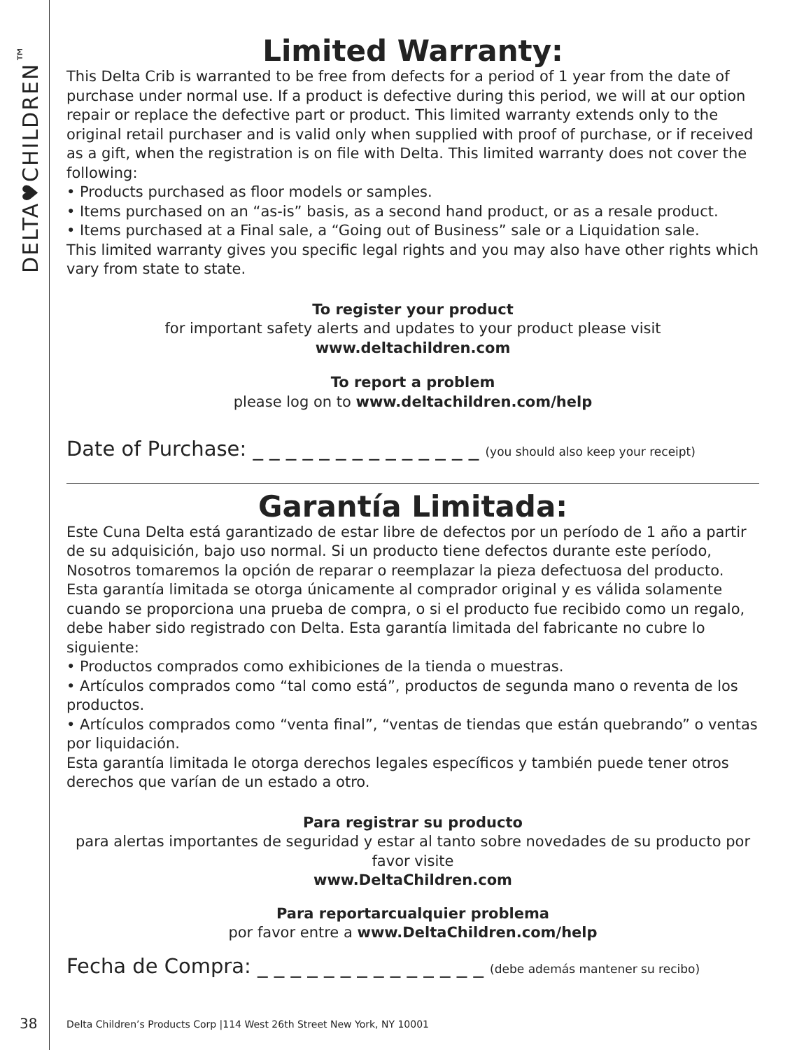DELTA♥CHILDREN<sup>™</sup>
Limited Warranty:
This Delta Crib is warranted to be free from defects for a period of 1 year from the date of purchase under normal use. If a product is defective during this period, we will at our option repair or replace the defective part or product. This limited warranty extends only to the original retail purchaser and is valid only when supplied with proof of purchase, or if received as a gift, when the registration is on file with Delta. This limited warranty does not cover the following:
• Products purchased as floor models or samples.
• Items purchased on an “as-is” basis, as a second hand product, or as a resale product.
• Items purchased at a Final sale, a “Going out of Business” sale or a Liquidation sale.
This limited warranty gives you specific legal rights and you may also have other rights which vary from state to state.
To register your product
for important safety alerts and updates to your product please visit
www.deltachildren.com
To report a problem
please log on to www.deltachildren.com/help
Date of Purchase: _ _ _ _ _ _ _ _ _ _ _ _ _ _ (you should also keep your receipt)
Garantía Limitada:
Este Cuna Delta está garantizado de estar libre de defectos por un período de 1 año a partir de su adquisición, bajo uso normal. Si un producto tiene defectos durante este período, Nosotros tomaremos la opción de reparar o reemplazar la pieza defectuosa del producto. Esta garantía limitada se otorga únicamente al comprador original y es válida solamente cuando se proporciona una prueba de compra, o si el producto fue recibido como un regalo, debe haber sido registrado con Delta. Esta garantía limitada del fabricante no cubre lo siguiente:
• Productos comprados como exhibiciones de la tienda o muestras.
• Artículos comprados como “tal como está”, productos de segunda mano o reventa de los productos.
• Artículos comprados como “venta final”, “ventas de tiendas que están quebrando” o ventas por liquidación.
Esta garantía limitada le otorga derechos legales específicos y también puede tener otros derechos que varían de un estado a otro.
Para registrar su producto
para alertas importantes de seguridad y estar al tanto sobre novedades de su producto por favor visite
www.DeltaChildren.com
Para reportarcualquier problema
por favor entre a www.DeltaChildren.com/help
Fecha de Compra: _ _ _ _ _ _ _ _ _ _ _ _ _ _ (debe además mantener su recibo)
38
Delta Children’s Products Corp |114 West 26th Street New York, NY 10001